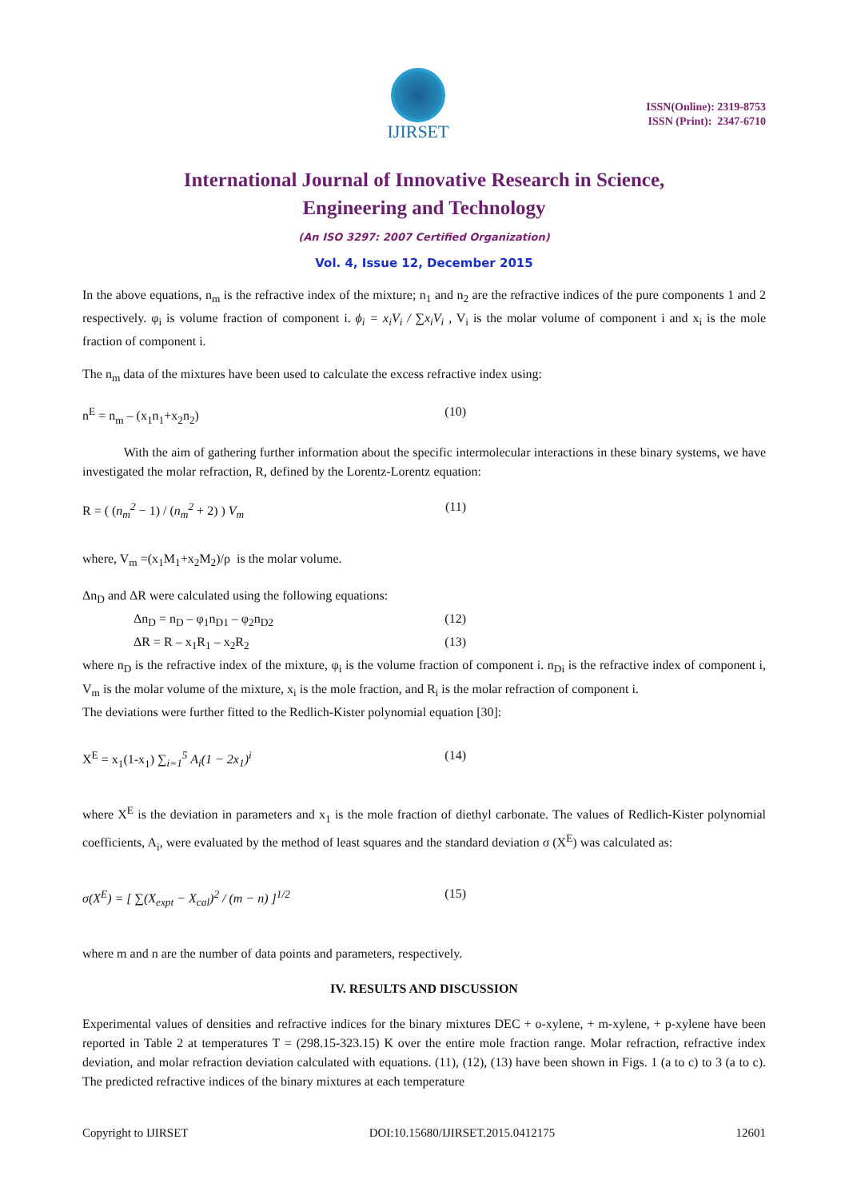IJIRSET
ISSN(Online): 2319-8753
ISSN (Print): 2347-6710
International Journal of Innovative Research in Science,
Engineering and Technology
(An ISO 3297: 2007 Certified Organization)
Vol. 4, Issue 12, December 2015
In the above equations, n<sub>m</sub> is the refractive index of the mixture; n<sub>1</sub> and n<sub>2</sub> are the refractive indices of the pure components 1 and 2 respectively. φ<sub>i</sub> is volume fraction of component i. ϕ<sub>i</sub> = x<sub>i</sub>V<sub>i</sub> / ∑x<sub>i</sub>V<sub>i</sub> , V<sub>i</sub> is the molar volume of component i and x<sub>i</sub> is the mole fraction of component i.
The n<sub>m</sub> data of the mixtures have been used to calculate the excess refractive index using:
n<sup>E</sup> = n<sub>m</sub> – (x<sub>1</sub>n<sub>1</sub>+x<sub>2</sub>n<sub>2</sub>) (10)
With the aim of gathering further information about the specific intermolecular interactions in these binary systems, we have investigated the molar refraction, R, defined by the Lorentz-Lorentz equation:
R = ( (n<sub>m</sub><sup>2</sup> − 1) / (n<sub>m</sub><sup>2</sup> + 2) ) V<sub>m</sub> (11)
where, V<sub>m</sub> =(x<sub>1</sub>M<sub>1</sub>+x<sub>2</sub>M<sub>2</sub>)/ρ is the molar volume.
Δn<sub>D</sub> and ΔR were calculated using the following equations:
Δn<sub>D</sub> = n<sub>D</sub> – φ<sub>1</sub>n<sub>D1</sub> – φ<sub>2</sub>n<sub>D2</sub> (12)
ΔR = R – x<sub>1</sub>R<sub>1</sub> – x<sub>2</sub>R<sub>2</sub> (13)
where n<sub>D</sub> is the refractive index of the mixture, φ<sub>i</sub> is the volume fraction of component i. n<sub>Di</sub> is the refractive index of component i, V<sub>m</sub> is the molar volume of the mixture, x<sub>i</sub> is the mole fraction, and R<sub>i</sub> is the molar refraction of component i.
The deviations were further fitted to the Redlich-Kister polynomial equation [30]:
X<sup>E</sup> = x<sub>1</sub>(1-x<sub>1</sub>) ∑<sub>i=1</sub><sup>5</sup> A<sub>i</sub>(1 − 2x<sub>1</sub>)<sup>i</sup> (14)
where X<sup>E</sup> is the deviation in parameters and x<sub>1</sub> is the mole fraction of diethyl carbonate. The values of Redlich-Kister polynomial coefficients, A<sub>i</sub>, were evaluated by the method of least squares and the standard deviation σ (X<sup>E</sup>) was calculated as:
σ(X<sup>E</sup>) = [ ∑(X<sub>expt</sub> − X<sub>cal</sub>)<sup>2</sup> / (m − n) ]<sup>1/2</sup> (15)
where m and n are the number of data points and parameters, respectively.
IV. RESULTS AND DISCUSSION
Experimental values of densities and refractive indices for the binary mixtures DEC + o-xylene, + m-xylene, + p-xylene have been reported in Table 2 at temperatures T = (298.15-323.15) K over the entire mole fraction range. Molar refraction, refractive index deviation, and molar refraction deviation calculated with equations. (11), (12), (13) have been shown in Figs. 1 (a to c) to 3 (a to c). The predicted refractive indices of the binary mixtures at each temperature
Copyright to IJIRSET DOI:10.15680/IJIRSET.2015.0412175 12601